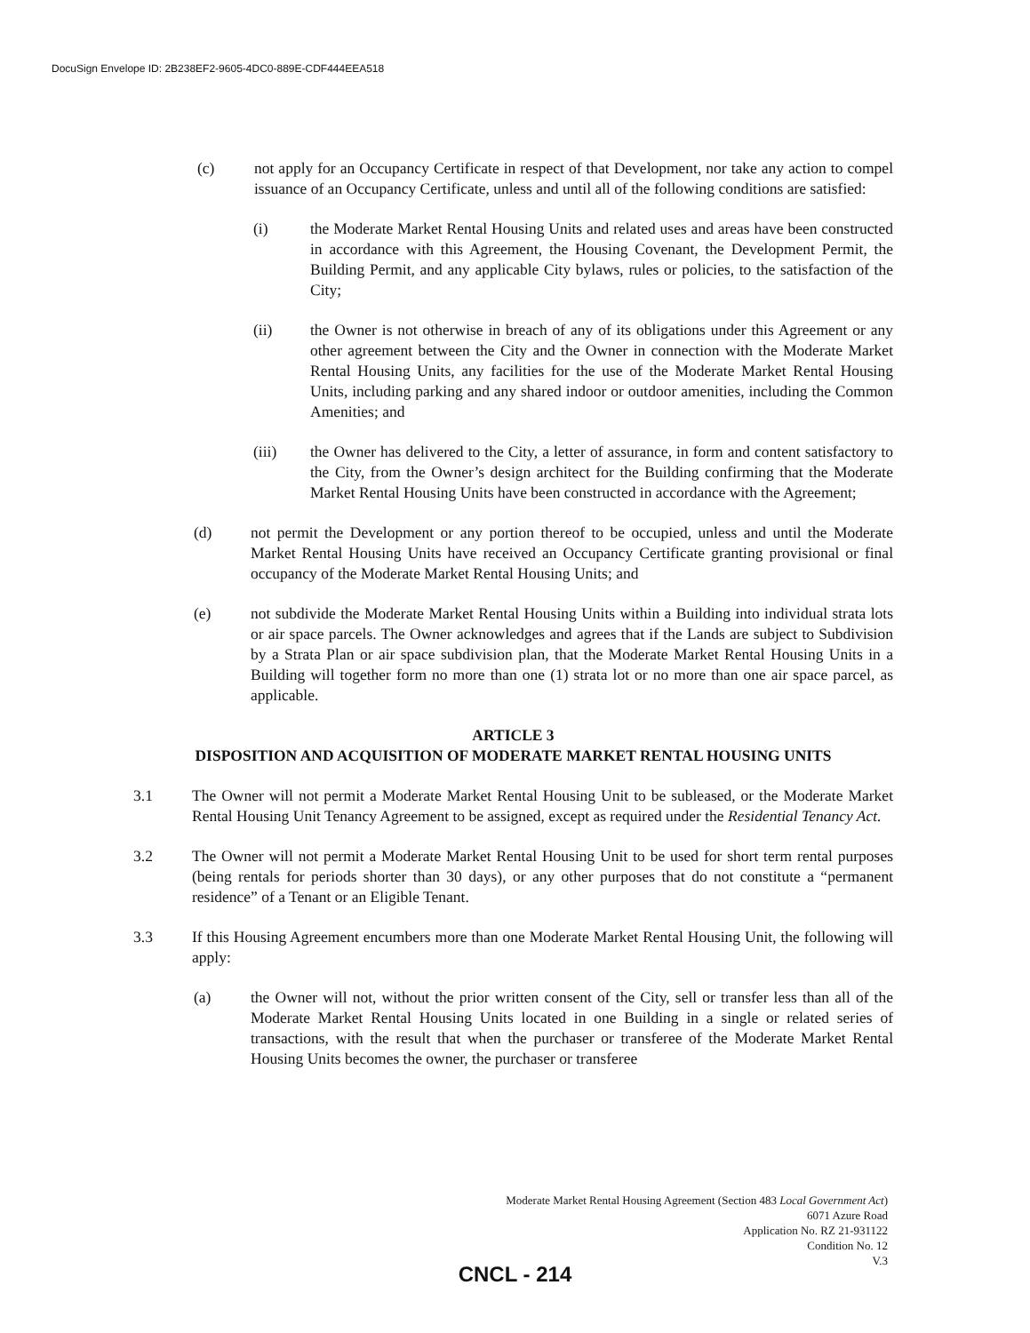DocuSign Envelope ID: 2B238EF2-9605-4DC0-889E-CDF444EEA518
(c) not apply for an Occupancy Certificate in respect of that Development, nor take any action to compel issuance of an Occupancy Certificate, unless and until all of the following conditions are satisfied:
(i) the Moderate Market Rental Housing Units and related uses and areas have been constructed in accordance with this Agreement, the Housing Covenant, the Development Permit, the Building Permit, and any applicable City bylaws, rules or policies, to the satisfaction of the City;
(ii) the Owner is not otherwise in breach of any of its obligations under this Agreement or any other agreement between the City and the Owner in connection with the Moderate Market Rental Housing Units, any facilities for the use of the Moderate Market Rental Housing Units, including parking and any shared indoor or outdoor amenities, including the Common Amenities; and
(iii) the Owner has delivered to the City, a letter of assurance, in form and content satisfactory to the City, from the Owner’s design architect for the Building confirming that the Moderate Market Rental Housing Units have been constructed in accordance with the Agreement;
(d) not permit the Development or any portion thereof to be occupied, unless and until the Moderate Market Rental Housing Units have received an Occupancy Certificate granting provisional or final occupancy of the Moderate Market Rental Housing Units; and
(e) not subdivide the Moderate Market Rental Housing Units within a Building into individual strata lots or air space parcels. The Owner acknowledges and agrees that if the Lands are subject to Subdivision by a Strata Plan or air space subdivision plan, that the Moderate Market Rental Housing Units in a Building will together form no more than one (1) strata lot or no more than one air space parcel, as applicable.
ARTICLE 3
DISPOSITION AND ACQUISITION OF MODERATE MARKET RENTAL HOUSING UNITS
3.1 The Owner will not permit a Moderate Market Rental Housing Unit to be subleased, or the Moderate Market Rental Housing Unit Tenancy Agreement to be assigned, except as required under the Residential Tenancy Act.
3.2 The Owner will not permit a Moderate Market Rental Housing Unit to be used for short term rental purposes (being rentals for periods shorter than 30 days), or any other purposes that do not constitute a “permanent residence” of a Tenant or an Eligible Tenant.
3.3 If this Housing Agreement encumbers more than one Moderate Market Rental Housing Unit, the following will apply:
(a) the Owner will not, without the prior written consent of the City, sell or transfer less than all of the Moderate Market Rental Housing Units located in one Building in a single or related series of transactions, with the result that when the purchaser or transferee of the Moderate Market Rental Housing Units becomes the owner, the purchaser or transferee
Moderate Market Rental Housing Agreement (Section 483 Local Government Act)
6071 Azure Road
Application No. RZ 21-931122
Condition No. 12
V.3
CNCL - 214